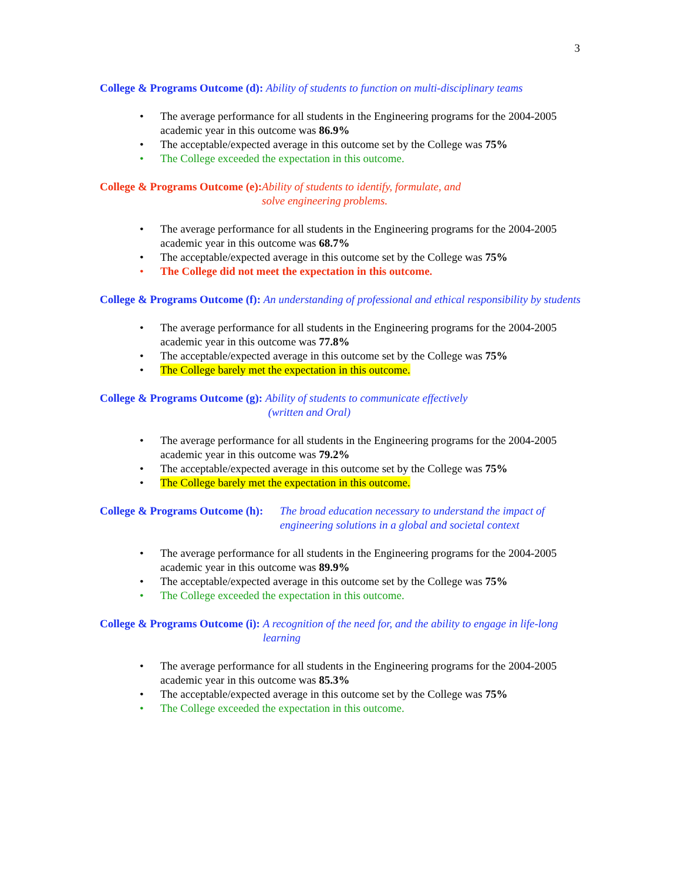3
College & Programs Outcome (d): Ability of students to function on multi-disciplinary teams
The average performance for all students in the Engineering programs for the 2004-2005 academic year in this outcome was 86.9%
The acceptable/expected average in this outcome set by the College was 75%
The College exceeded the expectation in this outcome.
College & Programs Outcome (e): Ability of students to identify, formulate, and
solve engineering problems.
The average performance for all students in the Engineering programs for the 2004-2005 academic year in this outcome was 68.7%
The acceptable/expected average in this outcome set by the College was 75%
The College did not meet the expectation in this outcome.
College & Programs Outcome (f): An understanding of professional and ethical responsibility by students
The average performance for all students in the Engineering programs for the 2004-2005 academic year in this outcome was 77.8%
The acceptable/expected average in this outcome set by the College was 75%
The College barely met the expectation in this outcome.
College & Programs Outcome (g): Ability of students to communicate effectively
(written and Oral)
The average performance for all students in the Engineering programs for the 2004-2005 academic year in this outcome was 79.2%
The acceptable/expected average in this outcome set by the College was 75%
The College barely met the expectation in this outcome.
College & Programs Outcome (h): The broad education necessary to understand the impact of engineering solutions in a global and societal context
The average performance for all students in the Engineering programs for the 2004-2005 academic year in this outcome was 89.9%
The acceptable/expected average in this outcome set by the College was 75%
The College exceeded the expectation in this outcome.
College & Programs Outcome (i): A recognition of the need for, and the ability to engage in life-long learning
The average performance for all students in the Engineering programs for the 2004-2005 academic year in this outcome was 85.3%
The acceptable/expected average in this outcome set by the College was 75%
The College exceeded the expectation in this outcome.